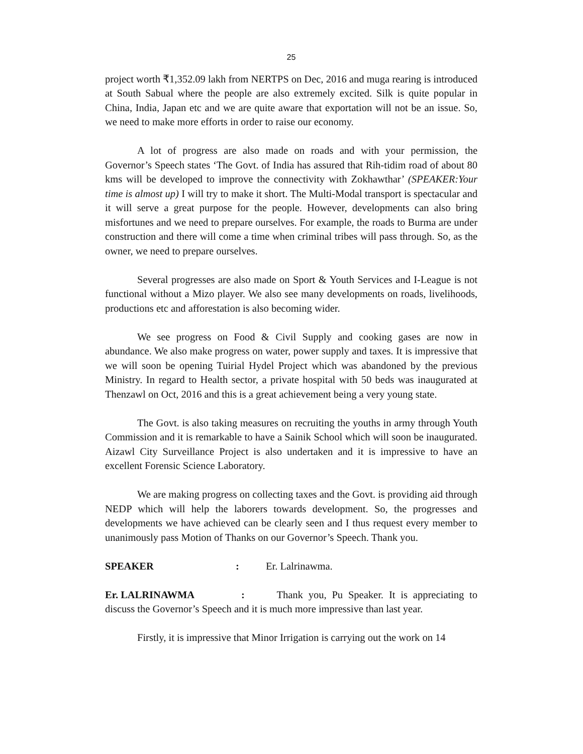25
project worth ₹1,352.09 lakh from NERTPS on Dec, 2016 and muga rearing is introduced at South Sabual where the people are also extremely excited. Silk is quite popular in China, India, Japan etc and we are quite aware that exportation will not be an issue. So, we need to make more efforts in order to raise our economy.
A lot of progress are also made on roads and with your permission, the Governor’s Speech states ‘The Govt. of India has assured that Rih-tidim road of about 80 kms will be developed to improve the connectivity with Zokhawthar’ (SPEAKER:Your time is almost up) I will try to make it short. The Multi-Modal transport is spectacular and it will serve a great purpose for the people. However, developments can also bring misfortunes and we need to prepare ourselves. For example, the roads to Burma are under construction and there will come a time when criminal tribes will pass through. So, as the owner, we need to prepare ourselves.
Several progresses are also made on Sport & Youth Services and I-League is not functional without a Mizo player. We also see many developments on roads, livelihoods, productions etc and afforestation is also becoming wider.
We see progress on Food & Civil Supply and cooking gases are now in abundance. We also make progress on water, power supply and taxes. It is impressive that we will soon be opening Tuirial Hydel Project which was abandoned by the previous Ministry. In regard to Health sector, a private hospital with 50 beds was inaugurated at Thenzawl on Oct, 2016 and this is a great achievement being a very young state.
The Govt. is also taking measures on recruiting the youths in army through Youth Commission and it is remarkable to have a Sainik School which will soon be inaugurated. Aizawl City Surveillance Project is also undertaken and it is impressive to have an excellent Forensic Science Laboratory.
We are making progress on collecting taxes and the Govt. is providing aid through NEDP which will help the laborers towards development. So, the progresses and developments we have achieved can be clearly seen and I thus request every member to unanimously pass Motion of Thanks on our Governor’s Speech. Thank you.
SPEAKER : Er. Lalrinawma.
Er. LALRINAWMA : Thank you, Pu Speaker. It is appreciating to discuss the Governor’s Speech and it is much more impressive than last year.
Firstly, it is impressive that Minor Irrigation is carrying out the work on 14